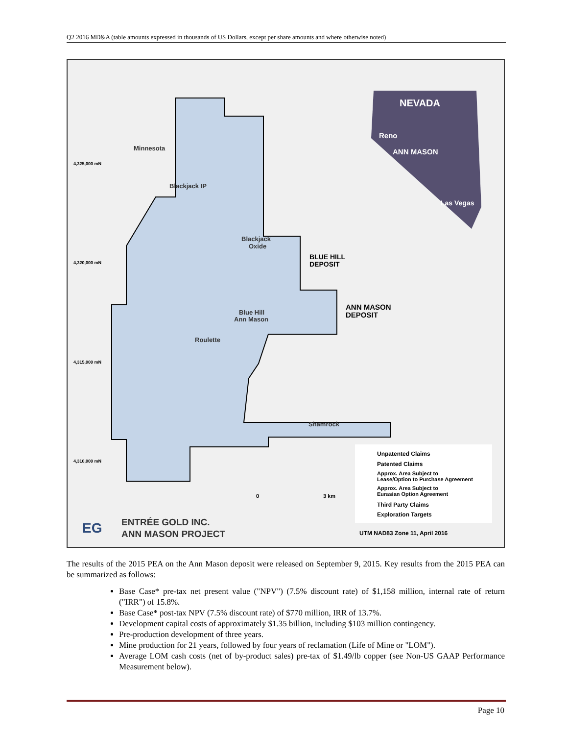Q2 2016 MD&A (table amounts expressed in thousands of US Dollars, except per share amounts and where otherwise noted)
NEVADA
Reno
ANN MASON
Las Vegas
Minnesota
Blackjack IP
Blackjack
Oxide
BLUE HILL
DEPOSIT
Blue Hill
Ann Mason
ANN MASON
DEPOSIT
Roulette
Shamrock
4,325,000 mN
4,320,000 mN
4,315,000 mN
4,310,000 mN
0
3 km
Unpatented Claims
Patented Claims
Approx. Area Subject to
Lease/Option to Purchase Agreement
Approx. Area Subject to
Eurasian Option Agreement
Third Party Claims
Exploration Targets
EG
ENTRÉE GOLD INC.
ANN MASON PROJECT
UTM NAD83 Zone 11, April 2016
The results of the 2015 PEA on the Ann Mason deposit were released on September 9, 2015. Key results from the 2015 PEA can be summarized as follows:
Base Case* pre-tax net present value ("NPV") (7.5% discount rate) of $1,158 million, internal rate of return ("IRR") of 15.8%.
Base Case* post-tax NPV (7.5% discount rate) of $770 million, IRR of 13.7%.
Development capital costs of approximately $1.35 billion, including $103 million contingency.
Pre-production development of three years.
Mine production for 21 years, followed by four years of reclamation (Life of Mine or "LOM").
Average LOM cash costs (net of by-product sales) pre-tax of $1.49/lb copper (see Non-US GAAP Performance Measurement below).
Page 10